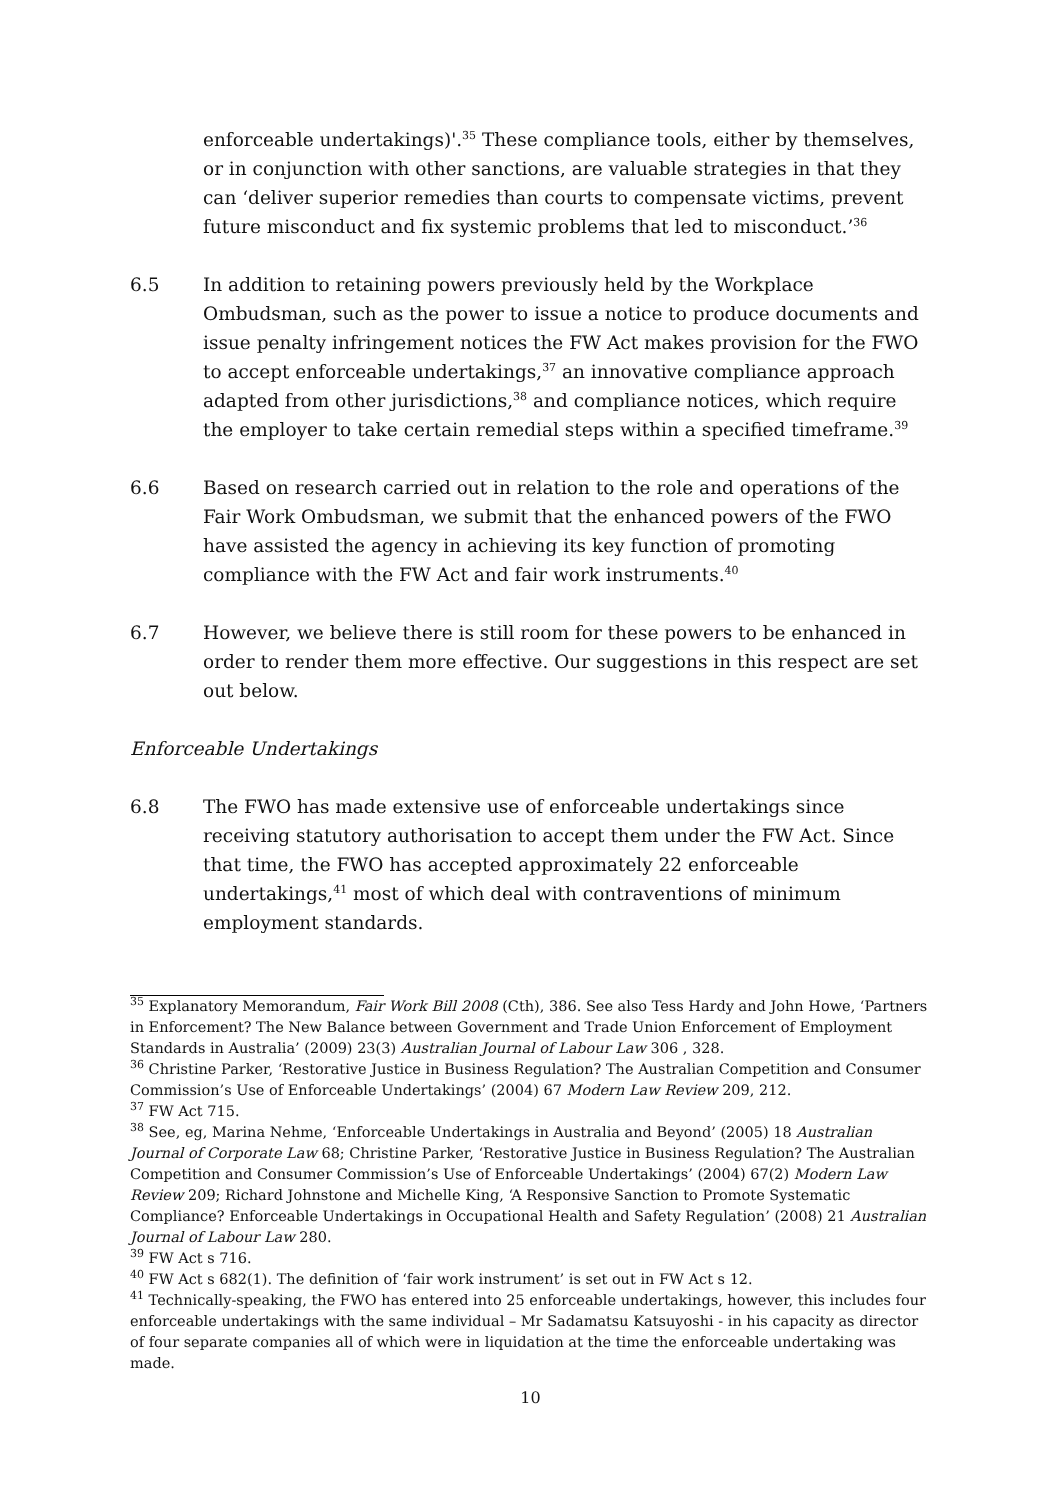enforceable undertakings)'.<sup>35</sup> These compliance tools, either by themselves, or in conjunction with other sanctions, are valuable strategies in that they can ‘deliver superior remedies than courts to compensate victims, prevent future misconduct and fix systemic problems that led to misconduct.’<sup>36</sup>
6.5 In addition to retaining powers previously held by the Workplace Ombudsman, such as the power to issue a notice to produce documents and issue penalty infringement notices the FW Act makes provision for the FWO to accept enforceable undertakings,<sup>37</sup> an innovative compliance approach adapted from other jurisdictions,<sup>38</sup> and compliance notices, which require the employer to take certain remedial steps within a specified timeframe.<sup>39</sup>
6.6 Based on research carried out in relation to the role and operations of the Fair Work Ombudsman, we submit that the enhanced powers of the FWO have assisted the agency in achieving its key function of promoting compliance with the FW Act and fair work instruments.<sup>40</sup>
6.7 However, we believe there is still room for these powers to be enhanced in order to render them more effective. Our suggestions in this respect are set out below.
Enforceable Undertakings
6.8 The FWO has made extensive use of enforceable undertakings since receiving statutory authorisation to accept them under the FW Act. Since that time, the FWO has accepted approximately 22 enforceable undertakings,<sup>41</sup> most of which deal with contraventions of minimum employment standards.
<sup>35</sup> Explanatory Memorandum, Fair Work Bill 2008 (Cth), 386. See also Tess Hardy and John Howe, ‘Partners in Enforcement? The New Balance between Government and Trade Union Enforcement of Employment Standards in Australia’ (2009) 23(3) Australian Journal of Labour Law 306 , 328.
<sup>36</sup> Christine Parker, ‘Restorative Justice in Business Regulation? The Australian Competition and Consumer Commission’s Use of Enforceable Undertakings’ (2004) 67 Modern Law Review 209, 212.
<sup>37</sup> FW Act 715.
<sup>38</sup> See, eg, Marina Nehme, ‘Enforceable Undertakings in Australia and Beyond’ (2005) 18 Australian Journal of Corporate Law 68; Christine Parker, ‘Restorative Justice in Business Regulation? The Australian Competition and Consumer Commission’s Use of Enforceable Undertakings’ (2004) 67(2) Modern Law Review 209; Richard Johnstone and Michelle King, ‘A Responsive Sanction to Promote Systematic Compliance? Enforceable Undertakings in Occupational Health and Safety Regulation’ (2008) 21 Australian Journal of Labour Law 280.
<sup>39</sup> FW Act s 716.
<sup>40</sup> FW Act s 682(1). The definition of ‘fair work instrument’ is set out in FW Act s 12.
<sup>41</sup> Technically-speaking, the FWO has entered into 25 enforceable undertakings, however, this includes four enforceable undertakings with the same individual – Mr Sadamatsu Katsuyoshi - in his capacity as director of four separate companies all of which were in liquidation at the time the enforceable undertaking was made.
10